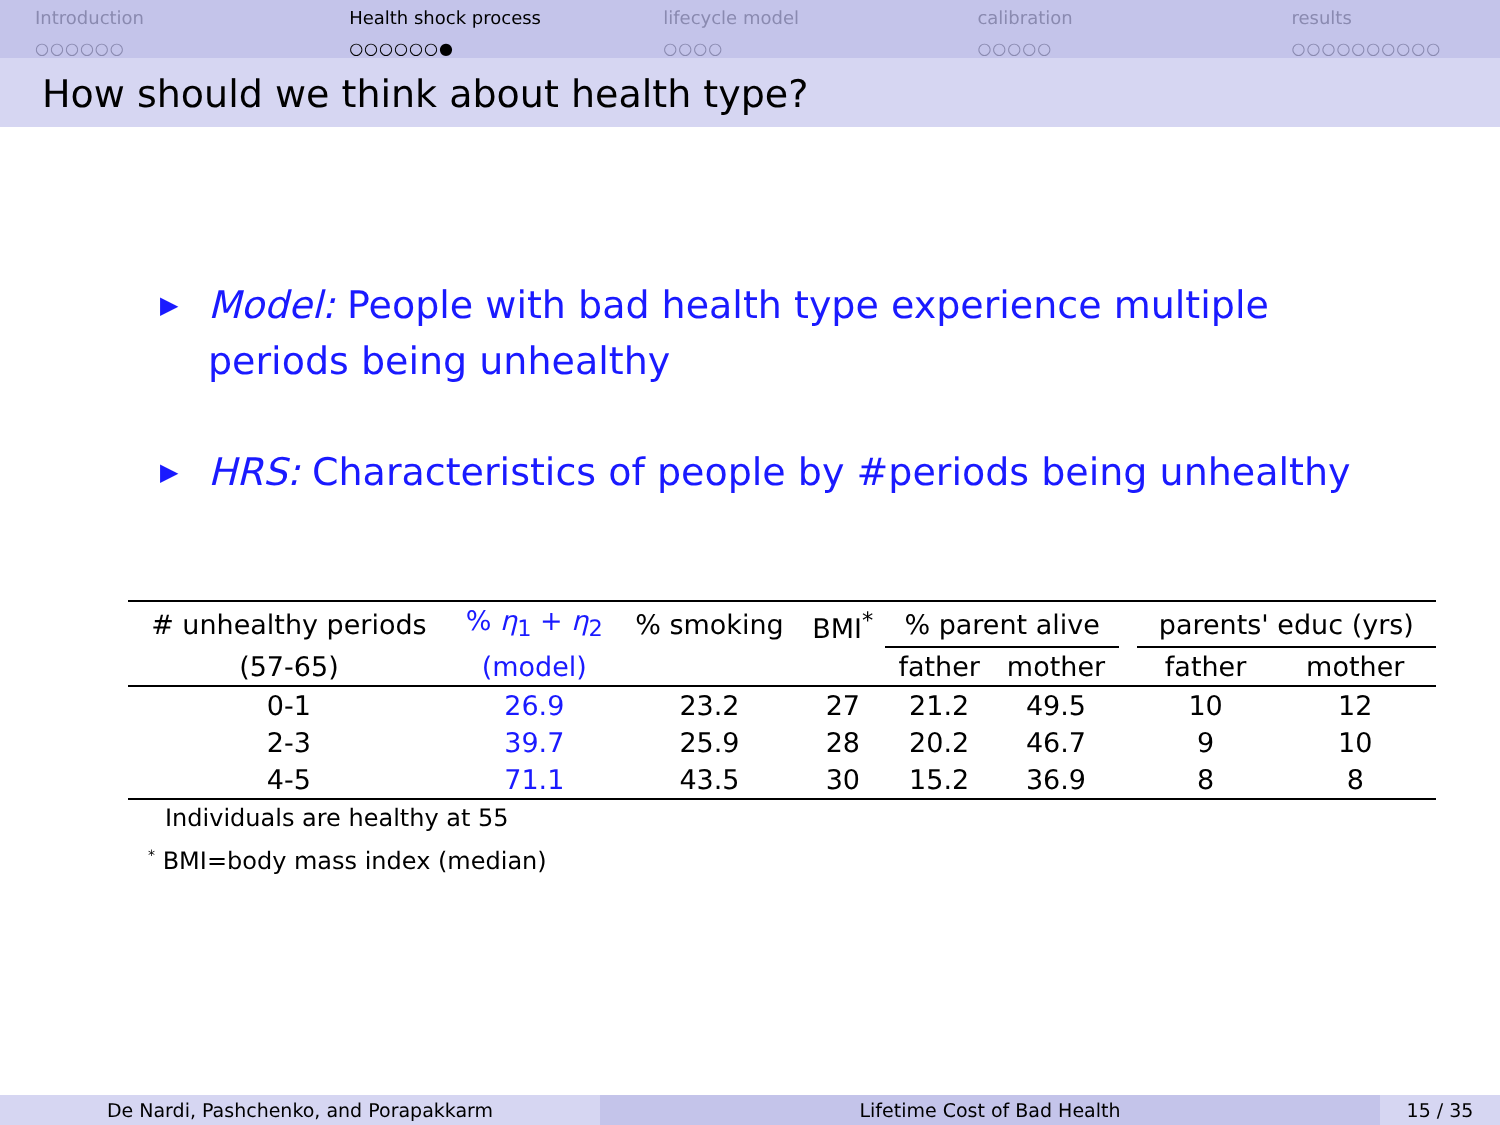Introduction
○○○○○○
Health shock process
○○○○○○●
lifecycle model
○○○○
calibration
○○○○○
results
○○○○○○○○○○
How should we think about health type?
▶ Model: People with bad health type experience multiple periods being unhealthy
▶ HRS: Characteristics of people by #periods being unhealthy
| # unhealthy periods | % η<sub>1</sub> + η<sub>2</sub> | % smoking | BMI<sup>*</sup> | % parent alive | | | parents' educ (yrs) | |
| --- | --- | --- | --- | --- | --- | --- | --- | --- |
| (57-65) | (model) | | | father | mother | | father | mother |
| 0-1 | 26.9 | 23.2 | 27 | 21.2 | 49.5 | | 10 | 12 |
| 2-3 | 39.7 | 25.9 | 28 | 20.2 | 46.7 | | 9 | 10 |
| 4-5 | 71.1 | 43.5 | 30 | 15.2 | 36.9 | | 8 | 8 |
Individuals are healthy at 55
<sup>*</sup> BMI=body mass index (median)
De Nardi, Pashchenko, and Porapakkarm Lifetime Cost of Bad Health 15 / 35